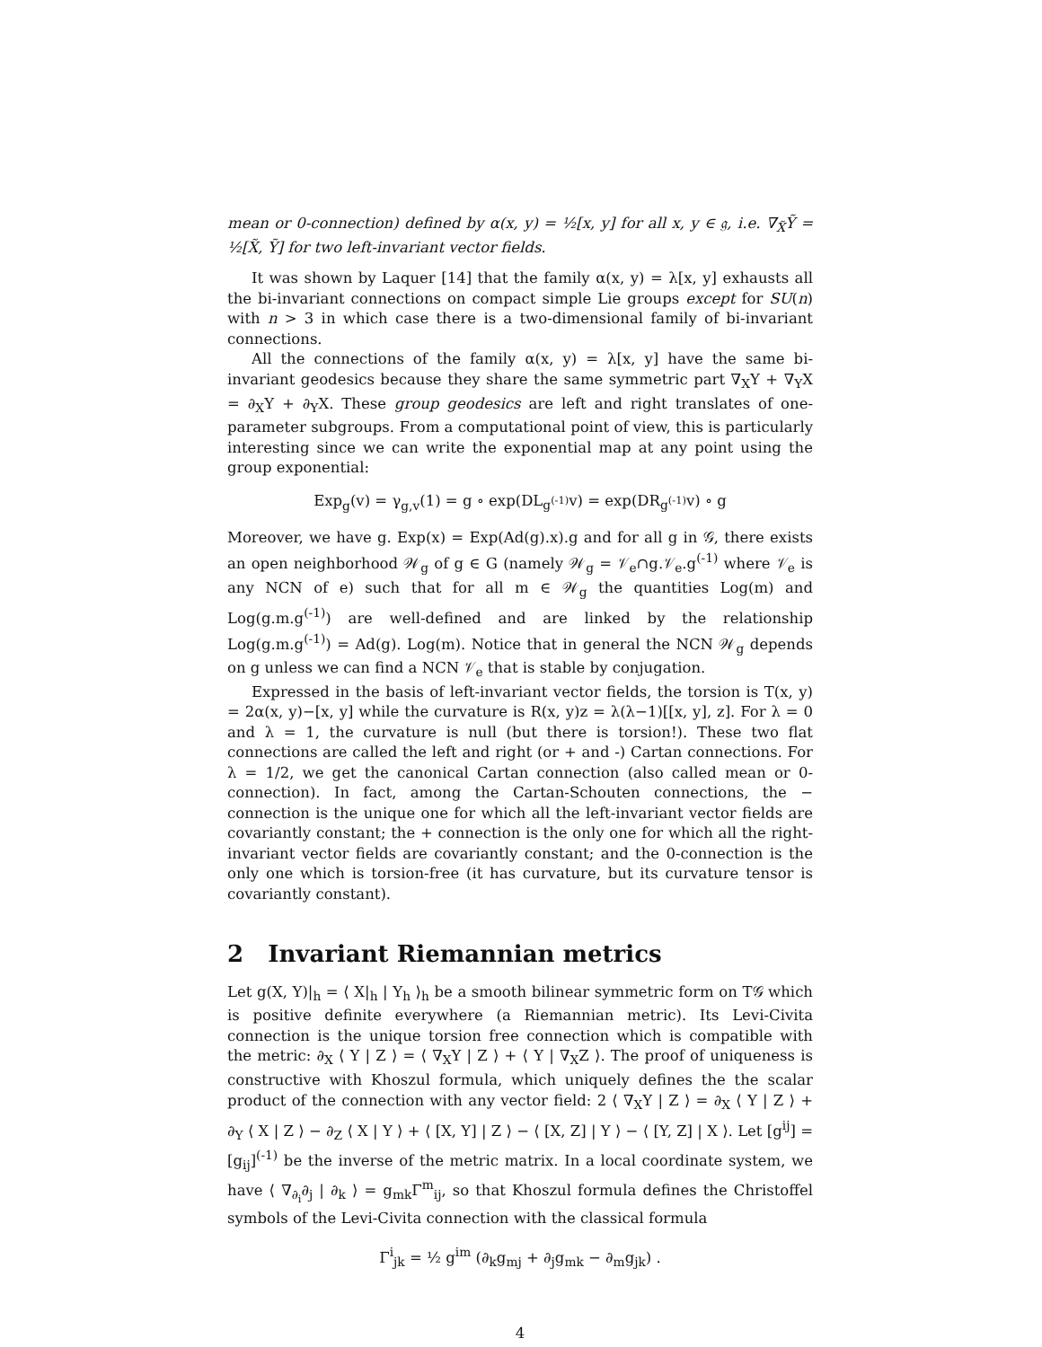mean or 0-connection) defined by α(x, y) = ½[x, y] for all x, y ∈ 𝔤, i.e. ∇<sub>X̃</sub>Ỹ = ½[X̃, Ỹ] for two left-invariant vector fields.
It was shown by Laquer [14] that the family α(x, y) = λ[x, y] exhausts all the bi-invariant connections on compact simple Lie groups except for SU(n) with n > 3 in which case there is a two-dimensional family of bi-invariant connections.
All the connections of the family α(x, y) = λ[x, y] have the same bi-invariant geodesics because they share the same symmetric part ∇<sub>X</sub>Y + ∇<sub>Y</sub>X = ∂<sub>X</sub>Y + ∂<sub>Y</sub>X. These group geodesics are left and right translates of one-parameter subgroups. From a computational point of view, this is particularly interesting since we can write the exponential map at any point using the group exponential:
Exp<sub>g</sub>(v) = γ<sub>g,v</sub>(1) = g ∘ exp(DL<sub>g<sup>(-1)</sup></sub>v) = exp(DR<sub>g<sup>(-1)</sup></sub>v) ∘ g
Moreover, we have g. Exp(x) = Exp(Ad(g).x).g and for all g in 𝒢, there exists an open neighborhood 𝒲<sub>g</sub> of g ∈ G (namely 𝒲<sub>g</sub> = 𝒱<sub>e</sub>∩g.𝒱<sub>e</sub>.g<sup>(-1)</sup> where 𝒱<sub>e</sub> is any NCN of e) such that for all m ∈ 𝒲<sub>g</sub> the quantities Log(m) and Log(g.m.g<sup>(-1)</sup>) are well-defined and are linked by the relationship Log(g.m.g<sup>(-1)</sup>) = Ad(g). Log(m). Notice that in general the NCN 𝒲<sub>g</sub> depends on g unless we can find a NCN 𝒱<sub>e</sub> that is stable by conjugation.
Expressed in the basis of left-invariant vector fields, the torsion is T(x, y) = 2α(x, y)−[x, y] while the curvature is R(x, y)z = λ(λ−1)[[x, y], z]. For λ = 0 and λ = 1, the curvature is null (but there is torsion!). These two flat connections are called the left and right (or + and -) Cartan connections. For λ = 1/2, we get the canonical Cartan connection (also called mean or 0-connection). In fact, among the Cartan-Schouten connections, the − connection is the unique one for which all the left-invariant vector fields are covariantly constant; the + connection is the only one for which all the right-invariant vector fields are covariantly constant; and the 0-connection is the only one which is torsion-free (it has curvature, but its curvature tensor is covariantly constant).
2 Invariant Riemannian metrics
Let g(X, Y)|<sub>h</sub> = ⟨ X|<sub>h</sub> | Y<sub>h</sub> ⟩<sub>h</sub> be a smooth bilinear symmetric form on T𝒢 which is positive definite everywhere (a Riemannian metric). Its Levi-Civita connection is the unique torsion free connection which is compatible with the metric: ∂<sub>X</sub> ⟨ Y | Z ⟩ = ⟨ ∇<sub>X</sub>Y | Z ⟩ + ⟨ Y | ∇<sub>X</sub>Z ⟩. The proof of uniqueness is constructive with Khoszul formula, which uniquely defines the the scalar product of the connection with any vector field: 2 ⟨ ∇<sub>X</sub>Y | Z ⟩ = ∂<sub>X</sub> ⟨ Y | Z ⟩ + ∂<sub>Y</sub> ⟨ X | Z ⟩ − ∂<sub>Z</sub> ⟨ X | Y ⟩ + ⟨ [X, Y] | Z ⟩ − ⟨ [X, Z] | Y ⟩ − ⟨ [Y, Z] | X ⟩. Let [g<sup>ij</sup>] = [g<sub>ij</sub>]<sup>(-1)</sup> be the inverse of the metric matrix. In a local coordinate system, we have ⟨ ∇<sub>∂<sub>i</sub></sub>∂<sub>j</sub> | ∂<sub>k</sub> ⟩ = g<sub>mk</sub>Γ<sup>m</sup><sub>ij</sub>, so that Khoszul formula defines the Christoffel symbols of the Levi-Civita connection with the classical formula
Γ<sup>i</sup><sub>jk</sub> = ½ g<sup>im</sup> (∂<sub>k</sub>g<sub>mj</sub> + ∂<sub>j</sub>g<sub>mk</sub> − ∂<sub>m</sub>g<sub>jk</sub>) .
4